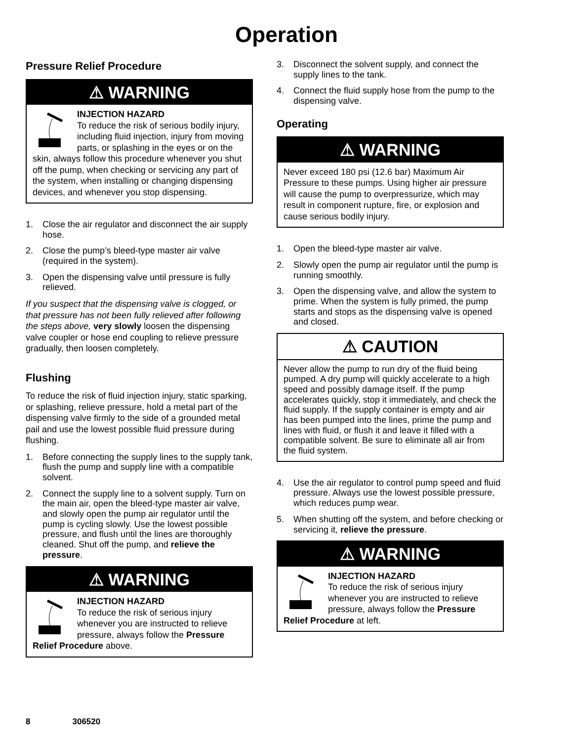Operation
Pressure Relief Procedure
⚠ WARNING
INJECTION HAZARD
To reduce the risk of serious bodily injury, including fluid injection, injury from moving parts, or splashing in the eyes or on the skin, always follow this procedure whenever you shut off the pump, when checking or servicing any part of the system, when installing or changing dispensing devices, and whenever you stop dispensing.
1. Close the air regulator and disconnect the air supply hose.
2. Close the pump’s bleed-type master air valve (required in the system).
3. Open the dispensing valve until pressure is fully relieved.
If you suspect that the dispensing valve is clogged, or that pressure has not been fully relieved after following the steps above, very slowly loosen the dispensing valve coupler or hose end coupling to relieve pressure gradually, then loosen completely.
Flushing
To reduce the risk of fluid injection injury, static sparking, or splashing, relieve pressure, hold a metal part of the dispensing valve firmly to the side of a grounded metal pail and use the lowest possible fluid pressure during flushing.
1. Before connecting the supply lines to the supply tank, flush the pump and supply line with a compatible solvent.
2. Connect the supply line to a solvent supply. Turn on the main air, open the bleed-type master air valve, and slowly open the pump air regulator until the pump is cycling slowly. Use the lowest possible pressure, and flush until the lines are thoroughly cleaned. Shut off the pump, and relieve the pressure.
⚠ WARNING
INJECTION HAZARD
To reduce the risk of serious injury whenever you are instructed to relieve pressure, always follow the Pressure Relief Procedure above.
3. Disconnect the solvent supply, and connect the supply lines to the tank.
4. Connect the fluid supply hose from the pump to the dispensing valve.
Operating
⚠ WARNING
Never exceed 180 psi (12.6 bar) Maximum Air Pressure to these pumps. Using higher air pressure will cause the pump to overpressurize, which may result in component rupture, fire, or explosion and cause serious bodily injury.
1. Open the bleed-type master air valve.
2. Slowly open the pump air regulator until the pump is running smoothly.
3. Open the dispensing valve, and allow the system to prime. When the system is fully primed, the pump starts and stops as the dispensing valve is opened and closed.
⚠ CAUTION
Never allow the pump to run dry of the fluid being pumped. A dry pump will quickly accelerate to a high speed and possibly damage itself. If the pump accelerates quickly, stop it immediately, and check the fluid supply. If the supply container is empty and air has been pumped into the lines, prime the pump and lines with fluid, or flush it and leave it filled with a compatible solvent. Be sure to eliminate all air from the fluid system.
4. Use the air regulator to control pump speed and fluid pressure. Always use the lowest possible pressure, which reduces pump wear.
5. When shutting off the system, and before checking or servicing it, relieve the pressure.
⚠ WARNING
INJECTION HAZARD
To reduce the risk of serious injury whenever you are instructed to relieve pressure, always follow the Pressure Relief Procedure at left.
8 306520